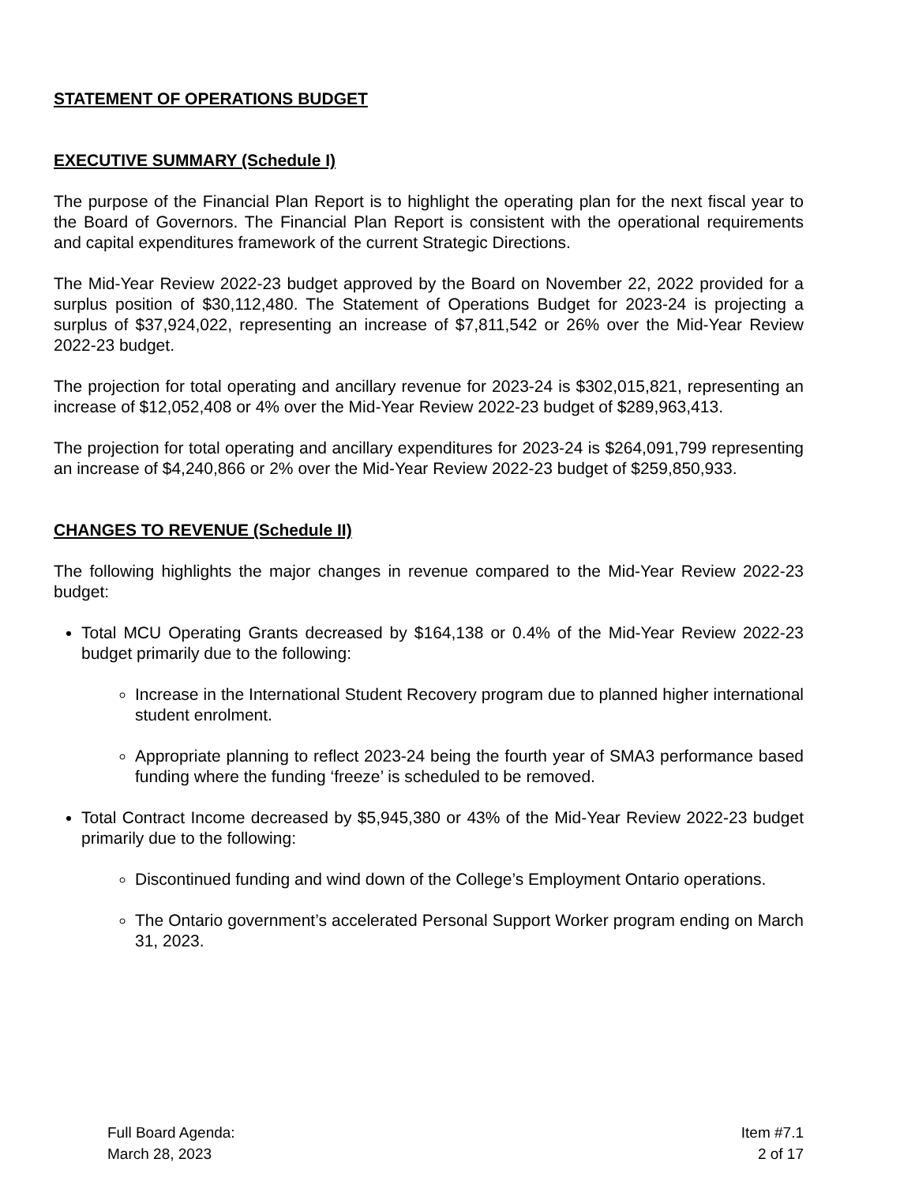STATEMENT OF OPERATIONS BUDGET
EXECUTIVE SUMMARY (Schedule I)
The purpose of the Financial Plan Report is to highlight the operating plan for the next fiscal year to the Board of Governors. The Financial Plan Report is consistent with the operational requirements and capital expenditures framework of the current Strategic Directions.
The Mid-Year Review 2022-23 budget approved by the Board on November 22, 2022 provided for a surplus position of $30,112,480. The Statement of Operations Budget for 2023-24 is projecting a surplus of $37,924,022, representing an increase of $7,811,542 or 26% over the Mid-Year Review 2022-23 budget.
The projection for total operating and ancillary revenue for 2023-24 is $302,015,821, representing an increase of $12,052,408 or 4% over the Mid-Year Review 2022-23 budget of $289,963,413.
The projection for total operating and ancillary expenditures for 2023-24 is $264,091,799 representing an increase of $4,240,866 or 2% over the Mid-Year Review 2022-23 budget of $259,850,933.
CHANGES TO REVENUE (Schedule II)
The following highlights the major changes in revenue compared to the Mid-Year Review 2022-23 budget:
Total MCU Operating Grants decreased by $164,138 or 0.4% of the Mid-Year Review 2022-23 budget primarily due to the following:
Increase in the International Student Recovery program due to planned higher international student enrolment.
Appropriate planning to reflect 2023-24 being the fourth year of SMA3 performance based funding where the funding ‘freeze’ is scheduled to be removed.
Total Contract Income decreased by $5,945,380 or 43% of the Mid-Year Review 2022-23 budget primarily due to the following:
Discontinued funding and wind down of the College’s Employment Ontario operations.
The Ontario government’s accelerated Personal Support Worker program ending on March 31, 2023.
Full Board Agenda:
March 28, 2023
Item #7.1
2 of 17